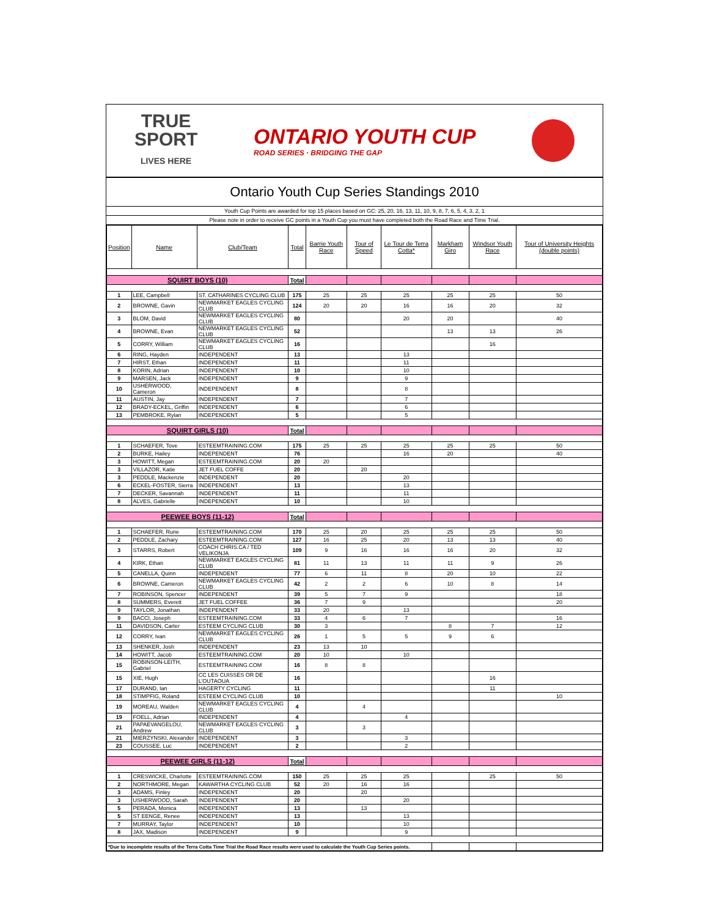TRUE
SPORT
LIVES HERE
ONTARIO YOUTH CUP
ROAD SERIES · BRIDGING THE GAP
Ontario Youth Cup Series Standings 2010
Youth Cup Points are awarded for top 15 places based on GC: 25, 20, 16, 13, 11, 10, 9, 8, 7, 6, 5, 4, 3, 2, 1
Please note in order to receive GC points in a Youth Cup you must have completed both the Road Race and Time Trial.
| Position | Name | Club/Team | Total | Barrie Youth Race | Tour of Speed | Le Tour de Terra Cotta* | Markham Giro | Windsor Youth Race | Tour of University Heights (double points) |
| --- | --- | --- | --- | --- | --- | --- | --- | --- | --- |
| SQUIRT BOYS (10) | | | Total | | | | | | |
| 1 | LEE, Campbell | ST. CATHARINES CYCLING CLUB | 175 | 25 | 25 | 25 | 25 | 25 | 50 |
| 2 | BROWNE, Gavin | NEWMARKET EAGLES CYCLING CLUB | 124 | 20 | 20 | 16 | 16 | 20 | 32 |
| 3 | BLOM, David | NEWMARKET EAGLES CYCLING CLUB | 80 | | | 20 | 20 | | 40 |
| 4 | BROWNE, Evan | NEWMARKET EAGLES CYCLING CLUB | 52 | | | | 13 | 13 | 26 |
| 5 | CORRY, William | NEWMARKET EAGLES CYCLING CLUB | 16 | | | | | 16 | |
| 6 | RING, Hayden | INDEPENDENT | 13 | | | 13 | | | |
| 7 | HIRST, Ethan | INDEPENDENT | 11 | | | 11 | | | |
| 8 | KORIN, Adrian | INDEPENDENT | 10 | | | 10 | | | |
| 9 | MARSEN, Jack | INDEPENDENT | 9 | | | 9 | | | |
| 10 | USHERWOOD, Cameron | INDEPENDENT | 8 | | | 8 | | | |
| 11 | AUSTIN, Jay | INDEPENDENT | 7 | | | 7 | | | |
| 12 | BRADY-ECKEL, Griffin | INDEPENDENT | 6 | | | 6 | | | |
| 13 | PEMBROKE, Rylan | INDEPENDENT | 5 | | | 5 | | | |
| SQUIRT GIRLS (10) | | | Total | | | | | | |
| 1 | SCHAEFER, Tove | ESTEEMTRAINING.COM | 175 | 25 | 25 | 25 | 25 | 25 | 50 |
| 2 | BURKE, Hailey | INDEPENDENT | 76 | | | 16 | 20 | | 40 |
| 3 | HOWITT, Megan | ESTEEMTRAINING.COM | 20 | 20 | | | | | |
| 3 | VILLAZOR, Katie | JET FUEL COFFE | 20 | | 20 | | | | |
| 3 | PEDDLE, Mackenzie | INDEPENDENT | 20 | | | 20 | | | |
| 6 | ECKEL-FOSTER, Sierra | INDEPENDENT | 13 | | | 13 | | | |
| 7 | DECKER, Savannah | INDEPENDENT | 11 | | | 11 | | | |
| 8 | ALVES, Gabrielle | INDEPENDENT | 10 | | | 10 | | | |
| PEEWEE BOYS (11-12) | | | Total | | | | | | |
| 1 | SCHAEFER, Rune | ESTEEMTRAINING.COM | 170 | 25 | 20 | 25 | 25 | 25 | 50 |
| 2 | PEDDLE, Zachary | ESTEEMTRAINING.COM | 127 | 16 | 25 | 20 | 13 | 13 | 40 |
| 3 | STARRS, Robert | COACH CHRIS.CA / TED VELIKONJA | 109 | 9 | 16 | 16 | 16 | 20 | 32 |
| 4 | KIRK, Ethan | NEWMARKET EAGLES CYCLING CLUB | 81 | 11 | 13 | 11 | 11 | 9 | 26 |
| 5 | CANELLA, Quinn | INDEPENDENT | 77 | 6 | 11 | 8 | 20 | 10 | 22 |
| 6 | BROWNE, Cameron | NEWMARKET EAGLES CYCLING CLUB | 42 | 2 | 2 | 6 | 10 | 8 | 14 |
| 7 | ROBINSON, Spencer | INDEPENDENT | 39 | 5 | 7 | 9 | | | 18 |
| 8 | SUMMERS, Everett | JET FUEL COFFEE | 36 | 7 | 9 | | | | 20 |
| 9 | TAYLOR, Jonathan | INDEPENDENT | 33 | 20 | | 13 | | | |
| 9 | BACCI, Joseph | ESTEEMTRAINING.COM | 33 | 4 | 6 | 7 | | | 16 |
| 11 | DAVIDSON, Carter | ESTEEM CYCLING CLUB | 30 | 3 | | | 8 | 7 | 12 |
| 12 | CORRY, Ivan | NEWMARKET EAGLES CYCLING CLUB | 26 | 1 | 5 | 5 | 9 | 6 | |
| 13 | SHENKER, Josh | INDEPENDENT | 23 | 13 | 10 | | | | |
| 14 | HOWITT, Jacob | ESTEEMTRAINING.COM | 20 | 10 | | 10 | | | |
| 15 | ROBINSON-LEITH, Gabriel | ESTEEMTRAINING.COM | 16 | 8 | 8 | | | | |
| 15 | XIE, Hugh | CC LES CUISSES OR DE L'OUTAOUA | 16 | | | | | 16 | |
| 17 | DURAND, Ian | HAGERTY CYCLING | 11 | | | | | 11 | |
| 18 | STIMPFIG, Roland | ESTEEM CYCLING CLUB | 10 | | | | | | 10 |
| 19 | MOREAU, Walden | NEWMARKET EAGLES CYCLING CLUB | 4 | | 4 | | | | |
| 19 | FOELL, Adrian | INDEPENDENT | 4 | | | 4 | | | |
| 21 | PAPAEVANGELOU, Andrew | NEWMARKET EAGLES CYCLING CLUB | 3 | | 3 | | | | |
| 21 | MIERZYNSKI, Alexander | INDEPENDENT | 3 | | | 3 | | | |
| 23 | COUSSEE, Luc | INDEPENDENT | 2 | | | 2 | | | |
| PEEWEE GIRLS (11-12) | | | Total | | | | | | |
| 1 | CRESWICKE, Charlotte | ESTEEMTRAINING.COM | 150 | 25 | 25 | 25 | | 25 | 50 |
| 2 | NORTHMORE, Megan | KAWARTHA CYCLING CLUB | 52 | 20 | 16 | 16 | | | |
| 3 | ADAMS, Finley | INDEPENDENT | 20 | | 20 | | | | |
| 3 | USHERWOOD, Sarah | INDEPENDENT | 20 | | | 20 | | | |
| 5 | PERADA, Monica | INDEPENDENT | 13 | | 13 | | | | |
| 5 | ST EENGE, Renee | INDEPENDENT | 13 | | | 13 | | | |
| 7 | MURRAY, Taylor | INDEPENDENT | 10 | | | 10 | | | |
| 8 | JAX, Madison | INDEPENDENT | 9 | | | 9 | | | |
| *Due to incomplete results of the Terra Cotta Time Trial the Road Race results were used to calculate the Youth Cup Series points. | | | | | | | | | |